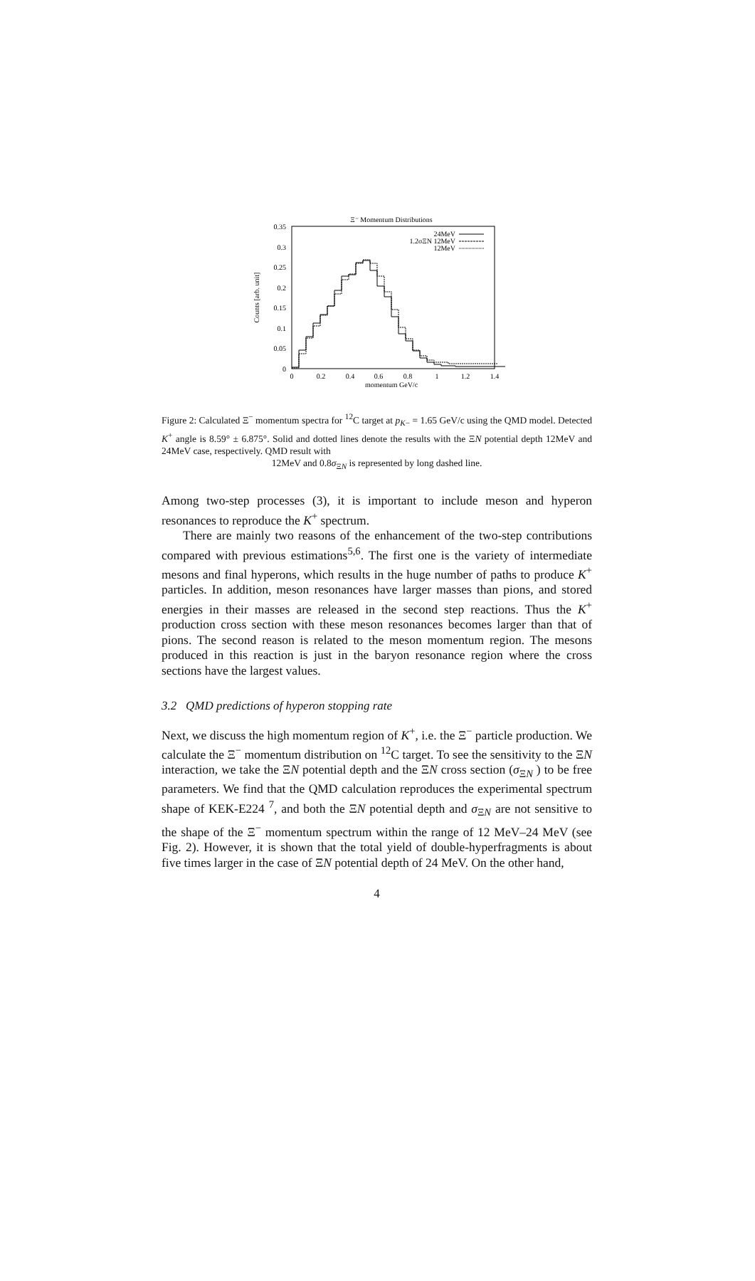Ξ⁻ Momentum Distributions
0.35
0.3
0.25
0.2
0.15
0.1
0.05
0
0
0.2
0.4
0.6
0.8
1
1.2
1.4
momentum GeV/c
Counts [arb. unit]
24MeV
1.2σΞN 12MeV
12MeV
Figure 2: Calculated Ξ<sup>−</sup> momentum spectra for <sup>12</sup>C target at p<sub>K−</sub> = 1.65 GeV/c using the QMD model. Detected K<sup>+</sup> angle is 8.59° ± 6.875°. Solid and dotted lines denote the results with the ΞN potential depth 12MeV and 24MeV case, respectively. QMD result with
12MeV and 0.8σ<sub>ΞN</sub> is represented by long dashed line.
Among two-step processes (3), it is important to include meson and hyperon resonances to reproduce the K<sup>+</sup> spectrum.
There are mainly two reasons of the enhancement of the two-step contributions compared with previous estimations<sup>5,6</sup>. The first one is the variety of intermediate mesons and final hyperons, which results in the huge number of paths to produce K<sup>+</sup> particles. In addition, meson resonances have larger masses than pions, and stored energies in their masses are released in the second step reactions. Thus the K<sup>+</sup> production cross section with these meson resonances becomes larger than that of pions. The second reason is related to the meson momentum region. The mesons produced in this reaction is just in the baryon resonance region where the cross sections have the largest values.
3.2 QMD predictions of hyperon stopping rate
Next, we discuss the high momentum region of K<sup>+</sup>, i.e. the Ξ<sup>−</sup> particle production. We calculate the Ξ<sup>−</sup> momentum distribution on <sup>12</sup>C target. To see the sensitivity to the ΞN interaction, we take the ΞN potential depth and the ΞN cross section (σ<sub>ΞN</sub> ) to be free parameters. We find that the QMD calculation reproduces the experimental spectrum shape of KEK-E224 <sup>7</sup>, and both the ΞN potential depth and σ<sub>ΞN</sub> are not sensitive to the shape of the Ξ<sup>−</sup> momentum spectrum within the range of 12 MeV–24 MeV (see Fig. 2). However, it is shown that the total yield of double-hyperfragments is about five times larger in the case of ΞN potential depth of 24 MeV. On the other hand,
4